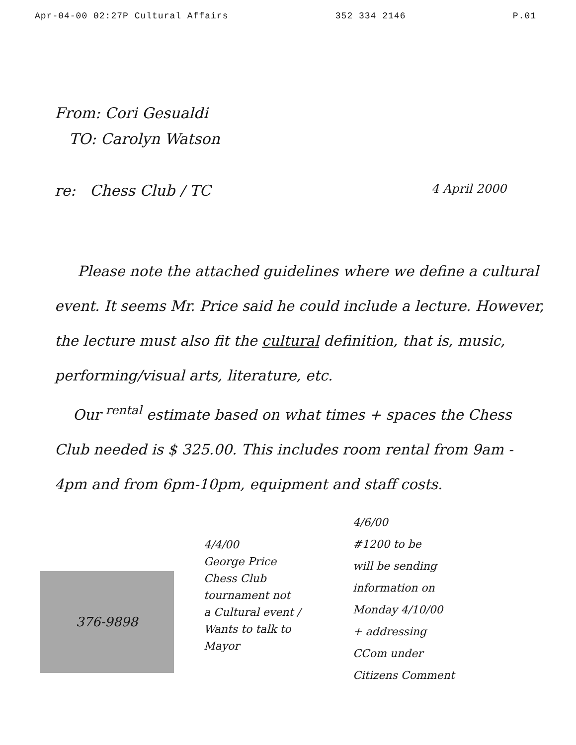Apr-04-00 02:27P Cultural Affairs 352 334 2146 P.01
From: Cori Gesualdi
TO: Carolyn Watson
re: Chess Club / TC 4 April 2000
Please note the attached guidelines where we define a cultural event. It seems Mr. Price said he could include a lecture. However, the lecture must also fit the cultural definition, that is, music, performing/visual arts, literature, etc.
Our <sup>rental</sup> estimate based on what times + spaces the Chess Club needed is $ 325.00. This includes room rental from 9am - 4pm and from 6pm-10pm, equipment and staff costs.
376-9898
4/4/00
George Price
Chess Club
tournament not
a Cultural event /
Wants to talk to
Mayor
4/6/00
#1200 to be
will be sending
information on
Monday 4/10/00
+ addressing
CCom under
Citizens Comment